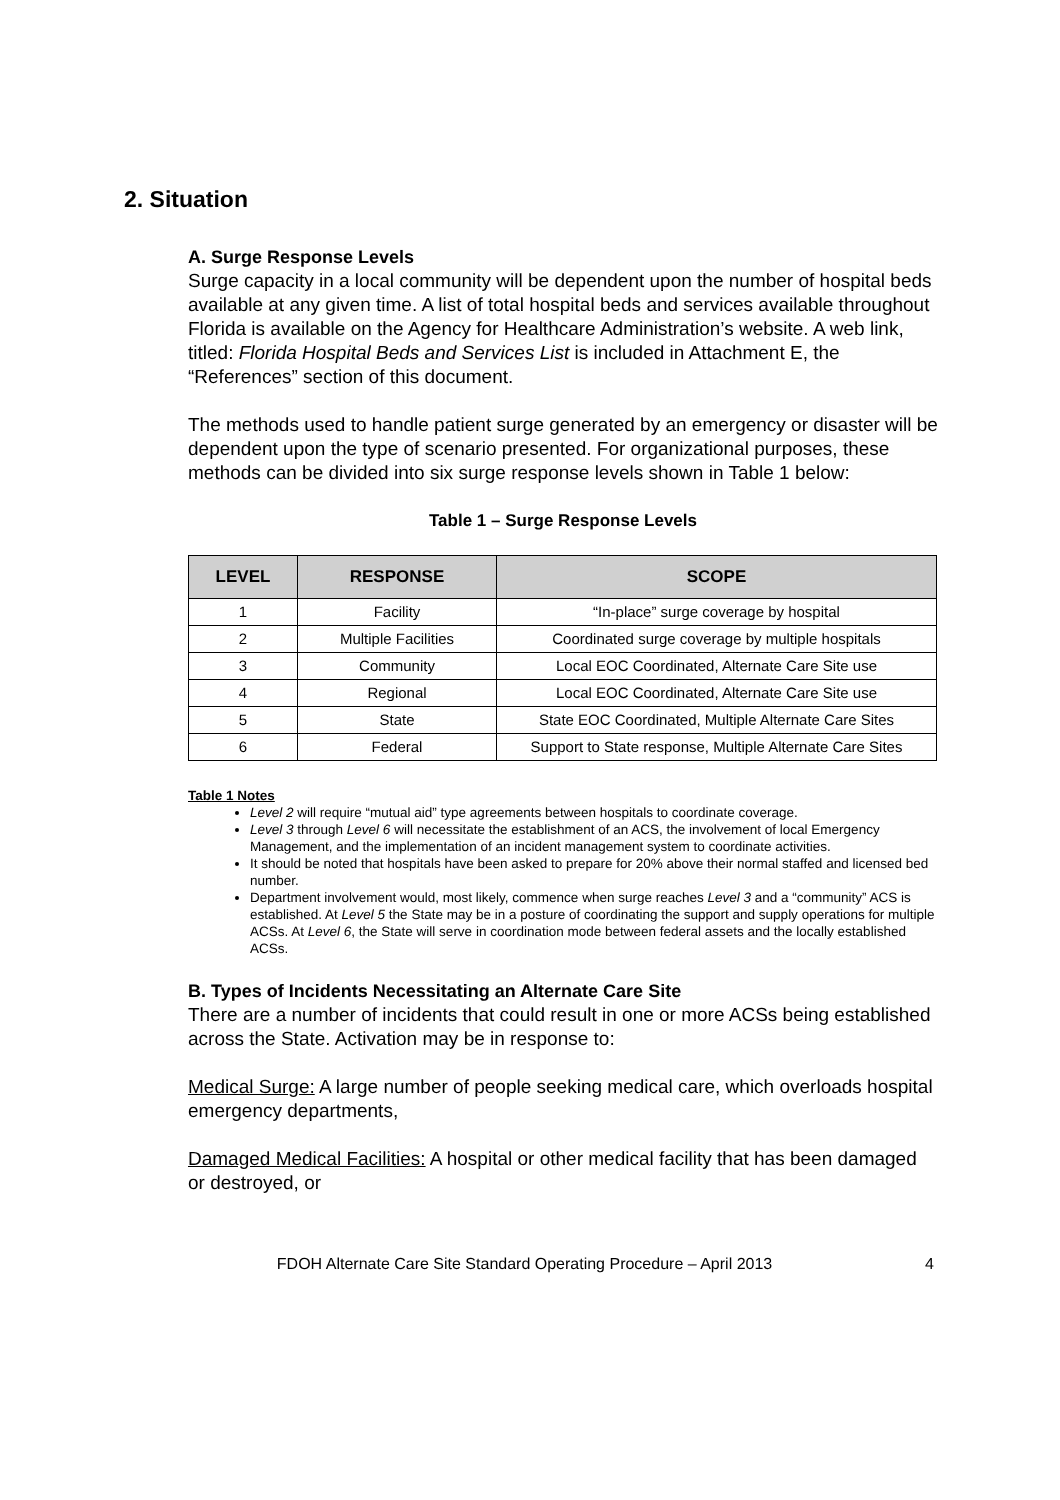2. Situation
A. Surge Response Levels
Surge capacity in a local community will be dependent upon the number of hospital beds available at any given time. A list of total hospital beds and services available throughout Florida is available on the Agency for Healthcare Administration’s website. A web link, titled: Florida Hospital Beds and Services List is included in Attachment E, the “References” section of this document.
The methods used to handle patient surge generated by an emergency or disaster will be dependent upon the type of scenario presented. For organizational purposes, these methods can be divided into six surge response levels shown in Table 1 below:
Table 1 – Surge Response Levels
| LEVEL | RESPONSE | SCOPE |
| --- | --- | --- |
| 1 | Facility | “In-place” surge coverage by hospital |
| 2 | Multiple Facilities | Coordinated surge coverage by multiple hospitals |
| 3 | Community | Local EOC Coordinated, Alternate Care Site use |
| 4 | Regional | Local EOC Coordinated, Alternate Care Site use |
| 5 | State | State EOC Coordinated, Multiple Alternate Care Sites |
| 6 | Federal | Support to State response, Multiple Alternate Care Sites |
Table 1 Notes
Level 2 will require “mutual aid” type agreements between hospitals to coordinate coverage.
Level 3 through Level 6 will necessitate the establishment of an ACS, the involvement of local Emergency Management, and the implementation of an incident management system to coordinate activities.
It should be noted that hospitals have been asked to prepare for 20% above their normal staffed and licensed bed number.
Department involvement would, most likely, commence when surge reaches Level 3 and a “community” ACS is established. At Level 5 the State may be in a posture of coordinating the support and supply operations for multiple ACSs. At Level 6, the State will serve in coordination mode between federal assets and the locally established ACSs.
B. Types of Incidents Necessitating an Alternate Care Site
There are a number of incidents that could result in one or more ACSs being established across the State. Activation may be in response to:
Medical Surge: A large number of people seeking medical care, which overloads hospital emergency departments,
Damaged Medical Facilities: A hospital or other medical facility that has been damaged or destroyed, or
FDOH Alternate Care Site Standard Operating Procedure – April 2013 4